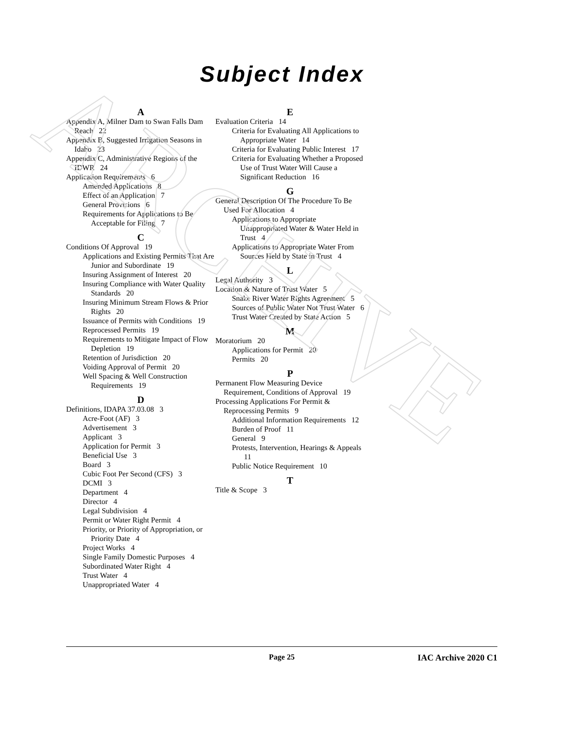ARCHIVE
Subject Index
A
Appendix A, Milner Dam to Swan Falls Dam Reach 22
Appendix B, Suggested Irrigation Seasons in Idaho 23
Appendix C, Administrative Regions of the IDWR 24
Application Requirements 6
Amended Applications 8
Effect of an Application 7
General Provisions 6
Requirements for Applications to Be Acceptable for Filing 7
C
Conditions Of Approval 19
Applications and Existing Permits That Are Junior and Subordinate 19
Insuring Assignment of Interest 20
Insuring Compliance with Water Quality Standards 20
Insuring Minimum Stream Flows & Prior Rights 20
Issuance of Permits with Conditions 19
Reprocessed Permits 19
Requirements to Mitigate Impact of Flow Depletion 19
Retention of Jurisdiction 20
Voiding Approval of Permit 20
Well Spacing & Well Construction Requirements 19
D
Definitions, IDAPA 37.03.08 3
Acre-Foot (AF) 3
Advertisement 3
Applicant 3
Application for Permit 3
Beneficial Use 3
Board 3
Cubic Foot Per Second (CFS) 3
DCMI 3
Department 4
Director 4
Legal Subdivision 4
Permit or Water Right Permit 4
Priority, or Priority of Appropriation, or Priority Date 4
Project Works 4
Single Family Domestic Purposes 4
Subordinated Water Right 4
Trust Water 4
Unappropriated Water 4
E
Evaluation Criteria 14
Criteria for Evaluating All Applications to Appropriate Water 14
Criteria for Evaluating Public Interest 17
Criteria for Evaluating Whether a Proposed Use of Trust Water Will Cause a Significant Reduction 16
G
General Description Of The Procedure To Be Used For Allocation 4
Applications to Appropriate Unappropriated Water & Water Held in Trust 4
Applications to Appropriate Water From Sources Held by State in Trust 4
L
Legal Authority 3
Location & Nature of Trust Water 5
Snake River Water Rights Agreement 5
Sources of Public Water Not Trust Water 6
Trust Water Created by State Action 5
M
Moratorium 20
Applications for Permit 20
Permits 20
P
Permanent Flow Measuring Device Requirement, Conditions of Approval 19
Processing Applications For Permit & Reprocessing Permits 9
Additional Information Requirements 12
Burden of Proof 11
General 9
Protests, Intervention, Hearings & Appeals 11
Public Notice Requirement 10
T
Title & Scope 3
Page 25 IAC Archive 2020 C1